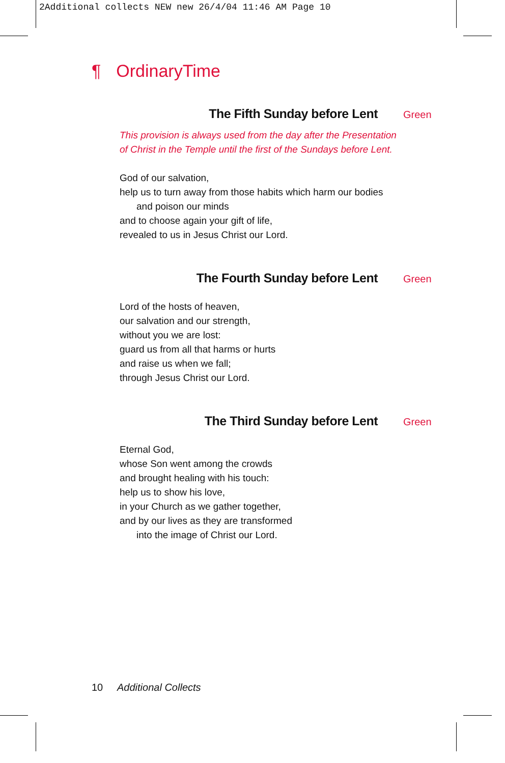2Additional collects NEW new 26/4/04 11:46 AM Page 10
¶ OrdinaryTime
The Fifth Sunday before Lent Green
This provision is always used from the day after the Presentation
of Christ in the Temple until the first of the Sundays before Lent.
God of our salvation,
help us to turn away from those habits which harm our bodies
and poison our minds
and to choose again your gift of life,
revealed to us in Jesus Christ our Lord.
The Fourth Sunday before Lent Green
Lord of the hosts of heaven,
our salvation and our strength,
without you we are lost:
guard us from all that harms or hurts
and raise us when we fall;
through Jesus Christ our Lord.
The Third Sunday before Lent Green
Eternal God,
whose Son went among the crowds
and brought healing with his touch:
help us to show his love,
in your Church as we gather together,
and by our lives as they are transformed
into the image of Christ our Lord.
10 Additional Collects